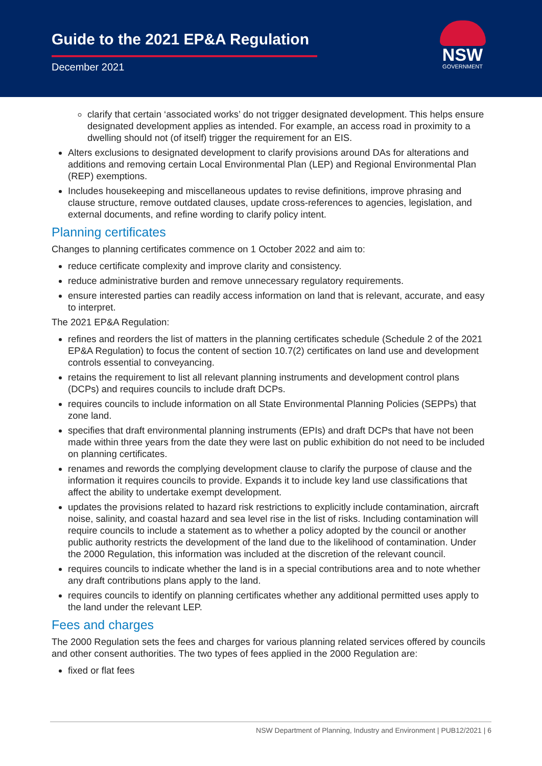Guide to the 2021 EP&A Regulation
December 2021
NSW
GOVERNMENT
clarify that certain ‘associated works’ do not trigger designated development. This helps ensure designated development applies as intended. For example, an access road in proximity to a dwelling should not (of itself) trigger the requirement for an EIS.
Alters exclusions to designated development to clarify provisions around DAs for alterations and additions and removing certain Local Environmental Plan (LEP) and Regional Environmental Plan (REP) exemptions.
Includes housekeeping and miscellaneous updates to revise definitions, improve phrasing and clause structure, remove outdated clauses, update cross-references to agencies, legislation, and external documents, and refine wording to clarify policy intent.
Planning certificates
Changes to planning certificates commence on 1 October 2022 and aim to:
reduce certificate complexity and improve clarity and consistency.
reduce administrative burden and remove unnecessary regulatory requirements.
ensure interested parties can readily access information on land that is relevant, accurate, and easy to interpret.
The 2021 EP&A Regulation:
refines and reorders the list of matters in the planning certificates schedule (Schedule 2 of the 2021 EP&A Regulation) to focus the content of section 10.7(2) certificates on land use and development controls essential to conveyancing.
retains the requirement to list all relevant planning instruments and development control plans (DCPs) and requires councils to include draft DCPs.
requires councils to include information on all State Environmental Planning Policies (SEPPs) that zone land.
specifies that draft environmental planning instruments (EPIs) and draft DCPs that have not been made within three years from the date they were last on public exhibition do not need to be included on planning certificates.
renames and rewords the complying development clause to clarify the purpose of clause and the information it requires councils to provide. Expands it to include key land use classifications that affect the ability to undertake exempt development.
updates the provisions related to hazard risk restrictions to explicitly include contamination, aircraft noise, salinity, and coastal hazard and sea level rise in the list of risks. Including contamination will require councils to include a statement as to whether a policy adopted by the council or another public authority restricts the development of the land due to the likelihood of contamination. Under the 2000 Regulation, this information was included at the discretion of the relevant council.
requires councils to indicate whether the land is in a special contributions area and to note whether any draft contributions plans apply to the land.
requires councils to identify on planning certificates whether any additional permitted uses apply to the land under the relevant LEP.
Fees and charges
The 2000 Regulation sets the fees and charges for various planning related services offered by councils and other consent authorities. The two types of fees applied in the 2000 Regulation are:
fixed or flat fees
NSW Department of Planning, Industry and Environment | PUB12/2021 | 6